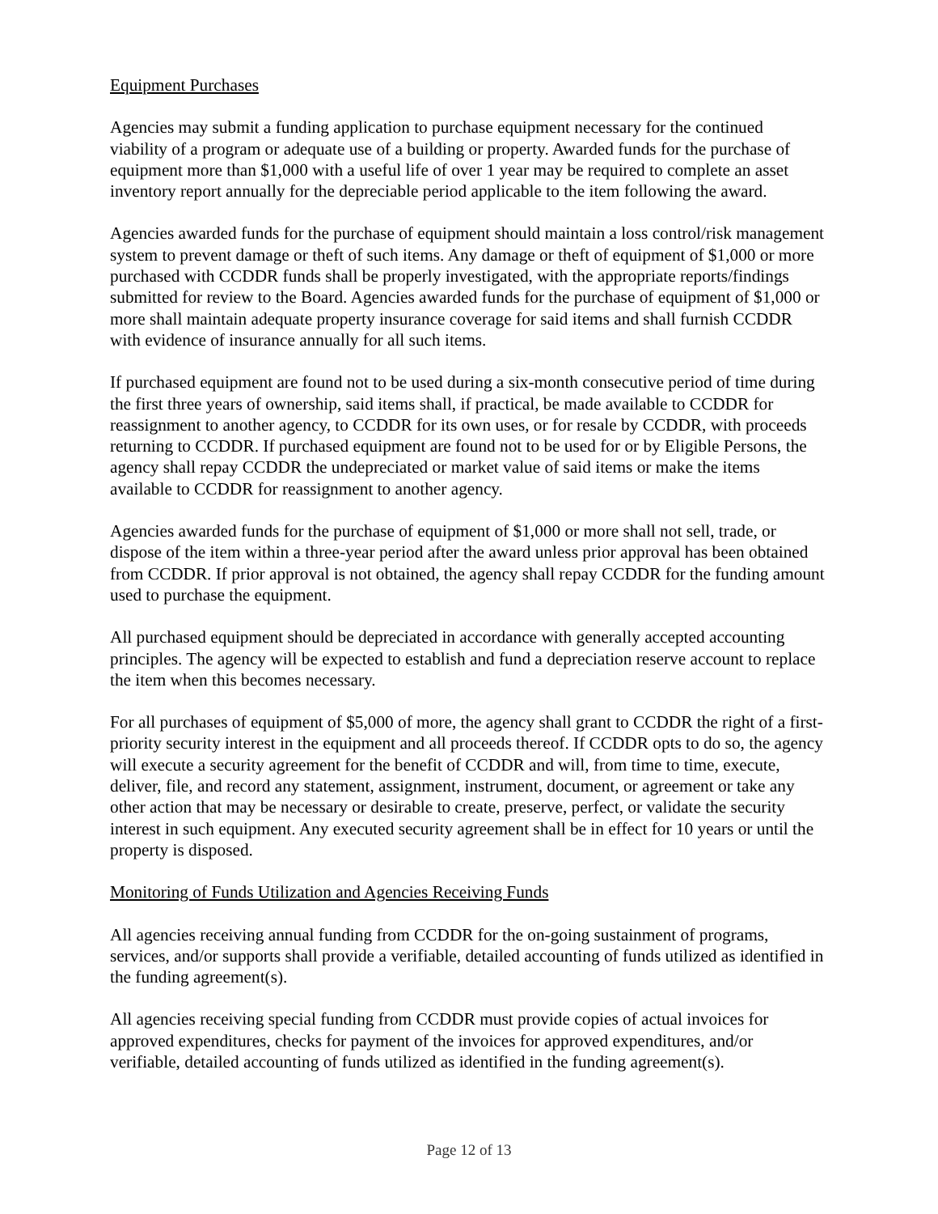Equipment Purchases
Agencies may submit a funding application to purchase equipment necessary for the continued viability of a program or adequate use of a building or property. Awarded funds for the purchase of equipment more than $1,000 with a useful life of over 1 year may be required to complete an asset inventory report annually for the depreciable period applicable to the item following the award.
Agencies awarded funds for the purchase of equipment should maintain a loss control/risk management system to prevent damage or theft of such items. Any damage or theft of equipment of $1,000 or more purchased with CCDDR funds shall be properly investigated, with the appropriate reports/findings submitted for review to the Board. Agencies awarded funds for the purchase of equipment of $1,000 or more shall maintain adequate property insurance coverage for said items and shall furnish CCDDR with evidence of insurance annually for all such items.
If purchased equipment are found not to be used during a six-month consecutive period of time during the first three years of ownership, said items shall, if practical, be made available to CCDDR for reassignment to another agency, to CCDDR for its own uses, or for resale by CCDDR, with proceeds returning to CCDDR. If purchased equipment are found not to be used for or by Eligible Persons, the agency shall repay CCDDR the undepreciated or market value of said items or make the items available to CCDDR for reassignment to another agency.
Agencies awarded funds for the purchase of equipment of $1,000 or more shall not sell, trade, or dispose of the item within a three-year period after the award unless prior approval has been obtained from CCDDR. If prior approval is not obtained, the agency shall repay CCDDR for the funding amount used to purchase the equipment.
All purchased equipment should be depreciated in accordance with generally accepted accounting principles. The agency will be expected to establish and fund a depreciation reserve account to replace the item when this becomes necessary.
For all purchases of equipment of $5,000 of more, the agency shall grant to CCDDR the right of a first-priority security interest in the equipment and all proceeds thereof. If CCDDR opts to do so, the agency will execute a security agreement for the benefit of CCDDR and will, from time to time, execute, deliver, file, and record any statement, assignment, instrument, document, or agreement or take any other action that may be necessary or desirable to create, preserve, perfect, or validate the security interest in such equipment. Any executed security agreement shall be in effect for 10 years or until the property is disposed.
Monitoring of Funds Utilization and Agencies Receiving Funds
All agencies receiving annual funding from CCDDR for the on-going sustainment of programs, services, and/or supports shall provide a verifiable, detailed accounting of funds utilized as identified in the funding agreement(s).
All agencies receiving special funding from CCDDR must provide copies of actual invoices for approved expenditures, checks for payment of the invoices for approved expenditures, and/or verifiable, detailed accounting of funds utilized as identified in the funding agreement(s).
Page 12 of 13